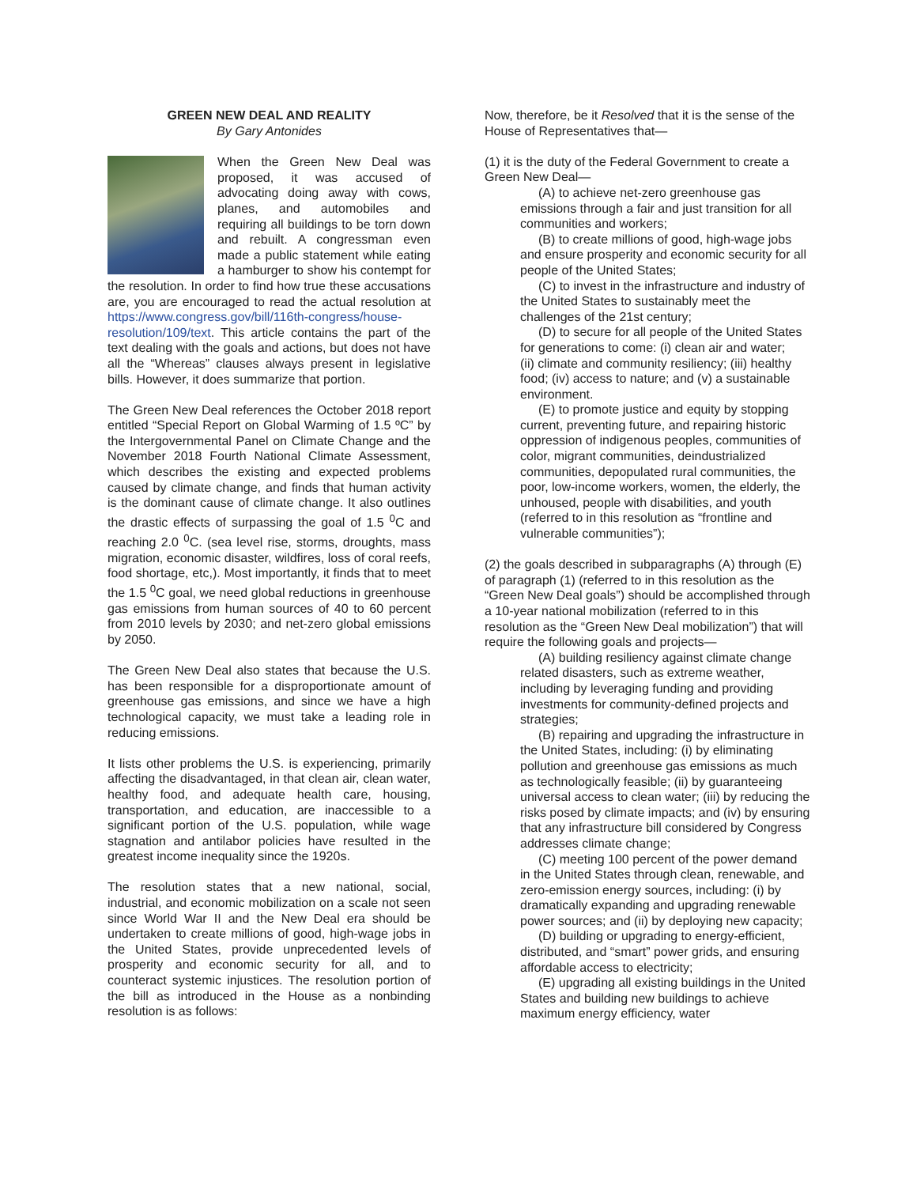GREEN NEW DEAL AND REALITY
By Gary Antonides
When the Green New Deal was proposed, it was accused of advocating doing away with cows, planes, and automobiles and requiring all buildings to be torn down and rebuilt. A congressman even made a public statement while eating a hamburger to show his contempt for the resolution. In order to find how true these accusations are, you are encouraged to read the actual resolution at https://www.congress.gov/bill/116th-congress/house-resolution/109/text. This article contains the part of the text dealing with the goals and actions, but does not have all the “Whereas” clauses always present in legislative bills. However, it does summarize that portion.
The Green New Deal references the October 2018 report entitled “Special Report on Global Warming of 1.5 ºC” by the Intergovernmental Panel on Climate Change and the November 2018 Fourth National Climate Assessment, which describes the existing and expected problems caused by climate change, and finds that human activity is the dominant cause of climate change. It also outlines the drastic effects of surpassing the goal of 1.5 <sup>0</sup>C and reaching 2.0 <sup>0</sup>C. (sea level rise, storms, droughts, mass migration, economic disaster, wildfires, loss of coral reefs, food shortage, etc,). Most importantly, it finds that to meet the 1.5 <sup>0</sup>C goal, we need global reductions in greenhouse gas emissions from human sources of 40 to 60 percent from 2010 levels by 2030; and net-zero global emissions by 2050.
The Green New Deal also states that because the U.S. has been responsible for a disproportionate amount of greenhouse gas emissions, and since we have a high technological capacity, we must take a leading role in reducing emissions.
It lists other problems the U.S. is experiencing, primarily affecting the disadvantaged, in that clean air, clean water, healthy food, and adequate health care, housing, transportation, and education, are inaccessible to a significant portion of the U.S. population, while wage stagnation and antilabor policies have resulted in the greatest income inequality since the 1920s.
The resolution states that a new national, social, industrial, and economic mobilization on a scale not seen since World War II and the New Deal era should be undertaken to create millions of good, high-wage jobs in the United States, provide unprecedented levels of prosperity and economic security for all, and to counteract systemic injustices. The resolution portion of the bill as introduced in the House as a nonbinding resolution is as follows:
Now, therefore, be it Resolved that it is the sense of the House of Representatives that—
(1) it is the duty of the Federal Government to create a Green New Deal—
(A) to achieve net-zero greenhouse gas emissions through a fair and just transition for all communities and workers;
(B) to create millions of good, high-wage jobs and ensure prosperity and economic security for all people of the United States;
(C) to invest in the infrastructure and industry of the United States to sustainably meet the challenges of the 21st century;
(D) to secure for all people of the United States for generations to come: (i) clean air and water;
(ii) climate and community resiliency; (iii) healthy food; (iv) access to nature; and (v) a sustainable environment.
(E) to promote justice and equity by stopping current, preventing future, and repairing historic oppression of indigenous peoples, communities of color, migrant communities, deindustrialized communities, depopulated rural communities, the poor, low-income workers, women, the elderly, the unhoused, people with disabilities, and youth (referred to in this resolution as “frontline and vulnerable communities”);
(2) the goals described in subparagraphs (A) through (E) of paragraph (1) (referred to in this resolution as the “Green New Deal goals”) should be accomplished through a 10-year national mobilization (referred to in this resolution as the “Green New Deal mobilization”) that will require the following goals and projects—
(A) building resiliency against climate change related disasters, such as extreme weather, including by leveraging funding and providing investments for community-defined projects and strategies;
(B) repairing and upgrading the infrastructure in the United States, including: (i) by eliminating pollution and greenhouse gas emissions as much as technologically feasible; (ii) by guaranteeing universal access to clean water; (iii) by reducing the risks posed by climate impacts; and (iv) by ensuring that any infrastructure bill considered by Congress addresses climate change;
(C) meeting 100 percent of the power demand in the United States through clean, renewable, and zero-emission energy sources, including: (i) by dramatically expanding and upgrading renewable power sources; and (ii) by deploying new capacity;
(D) building or upgrading to energy-efficient, distributed, and “smart” power grids, and ensuring affordable access to electricity;
(E) upgrading all existing buildings in the United States and building new buildings to achieve maximum energy efficiency, water